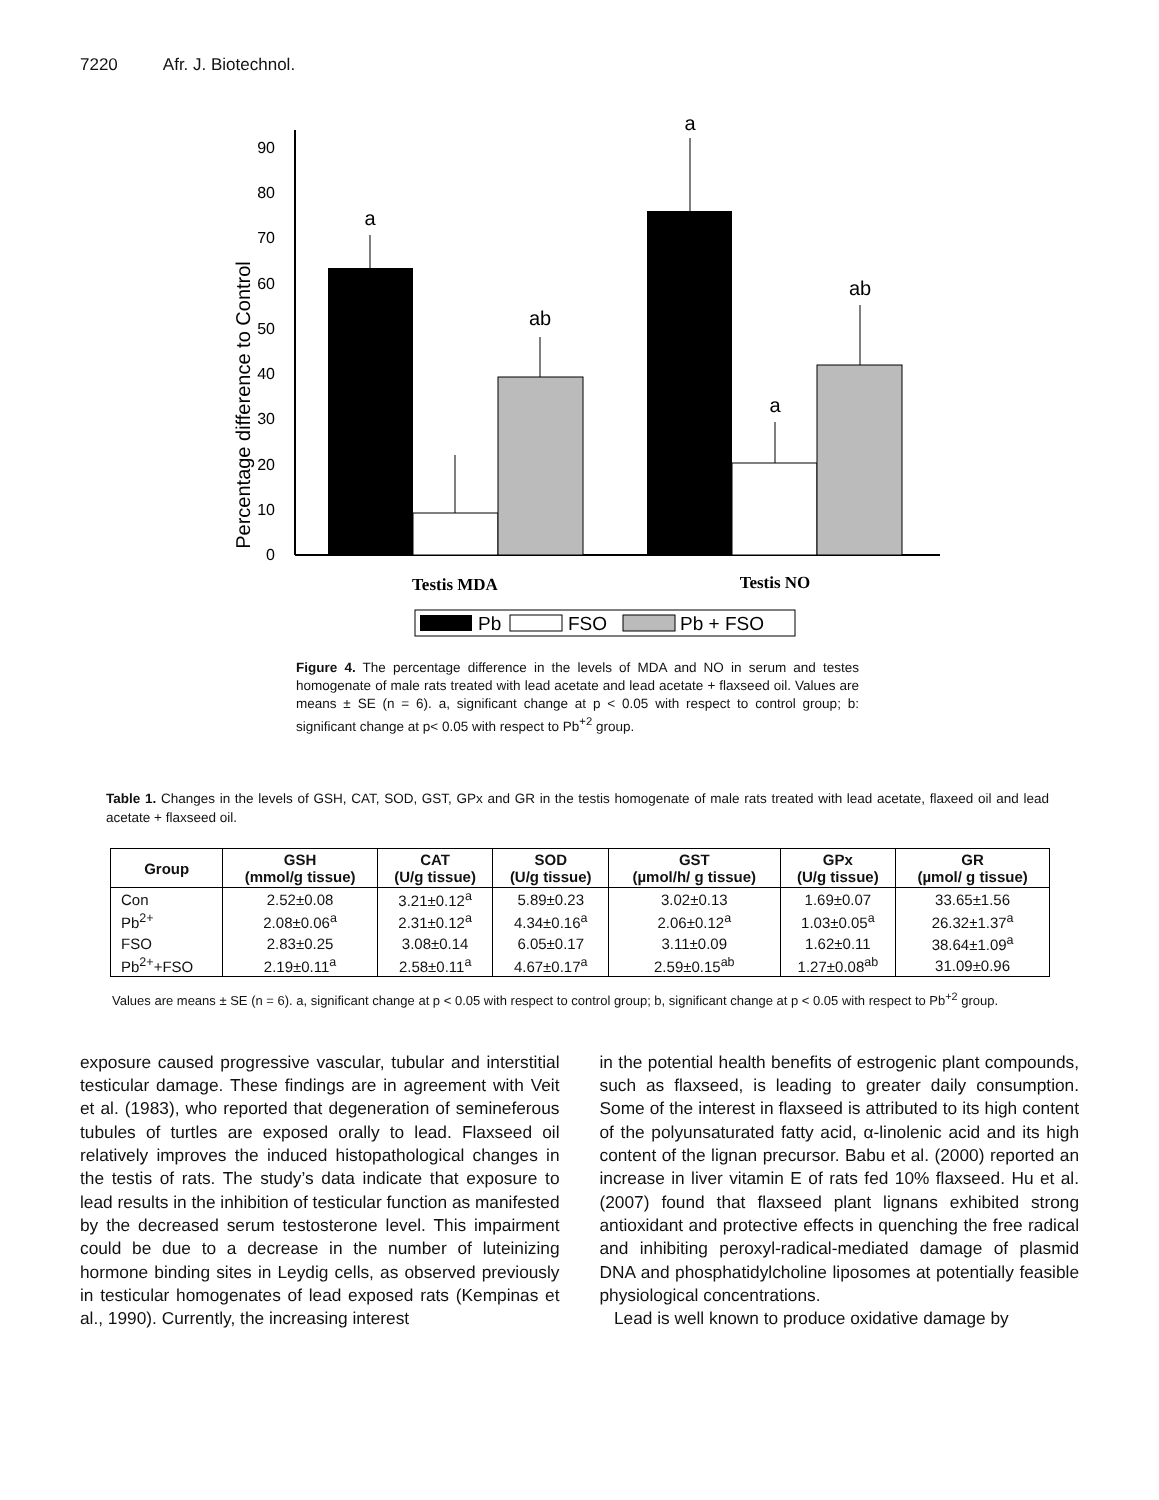7220 Afr. J. Biotechnol.
0
10
20
30
40
50
60
70
80
90
Percentage difference to Control
a
ab
a
a
ab
Testis MDA
Testis NO
Pb
FSO
Pb + FSO
Figure 4. The percentage difference in the levels of MDA and NO in serum and testes homogenate of male rats treated with lead acetate and lead acetate + flaxseed oil. Values are means ± SE (n = 6). a, significant change at p < 0.05 with respect to control group; b: significant change at p< 0.05 with respect to Pb<sup>+2</sup> group.
Table 1. Changes in the levels of GSH, CAT, SOD, GST, GPx and GR in the testis homogenate of male rats treated with lead acetate, flaxeed oil and lead acetate + flaxseed oil.
| Group | GSH (mmol/g tissue) | CAT (U/g tissue) | SOD (U/g tissue) | GST (µmol/h/ g tissue) | GPx (U/g tissue) | GR (µmol/ g tissue) |
| --- | --- | --- | --- | --- | --- | --- |
| Con | 2.52±0.08 | 3.21±0.12<sup>a</sup> | 5.89±0.23 | 3.02±0.13 | 1.69±0.07 | 33.65±1.56 |
| Pb<sup>2+</sup> | 2.08±0.06<sup>a</sup> | 2.31±0.12<sup>a</sup> | 4.34±0.16<sup>a</sup> | 2.06±0.12<sup>a</sup> | 1.03±0.05<sup>a</sup> | 26.32±1.37<sup>a</sup> |
| FSO | 2.83±0.25 | 3.08±0.14 | 6.05±0.17 | 3.11±0.09 | 1.62±0.11 | 38.64±1.09<sup>a</sup> |
| Pb<sup>2+</sup>+FSO | 2.19±0.11<sup>a</sup> | 2.58±0.11<sup>a</sup> | 4.67±0.17<sup>a</sup> | 2.59±0.15<sup>ab</sup> | 1.27±0.08<sup>ab</sup> | 31.09±0.96 |
Values are means ± SE (n = 6). a, significant change at p < 0.05 with respect to control group; b, significant change at p < 0.05 with respect to Pb<sup>+2</sup> group.
exposure caused progressive vascular, tubular and interstitial testicular damage. These findings are in agreement with Veit et al. (1983), who reported that degeneration of semineferous tubules of turtles are exposed orally to lead. Flaxseed oil relatively improves the induced histopathological changes in the testis of rats. The study’s data indicate that exposure to lead results in the inhibition of testicular function as manifested by the decreased serum testosterone level. This impairment could be due to a decrease in the number of luteinizing hormone binding sites in Leydig cells, as observed previously in testicular homogenates of lead exposed rats (Kempinas et al., 1990). Currently, the increasing interest
in the potential health benefits of estrogenic plant compounds, such as flaxseed, is leading to greater daily consumption. Some of the interest in flaxseed is attributed to its high content of the polyunsaturated fatty acid, α-linolenic acid and its high content of the lignan precursor. Babu et al. (2000) reported an increase in liver vitamin E of rats fed 10% flaxseed. Hu et al. (2007) found that flaxseed plant lignans exhibited strong antioxidant and protective effects in quenching the free radical and inhibiting peroxyl-radical-mediated damage of plasmid DNA and phosphatidylcholine liposomes at potentially feasible physiological concentrations.
Lead is well known to produce oxidative damage by